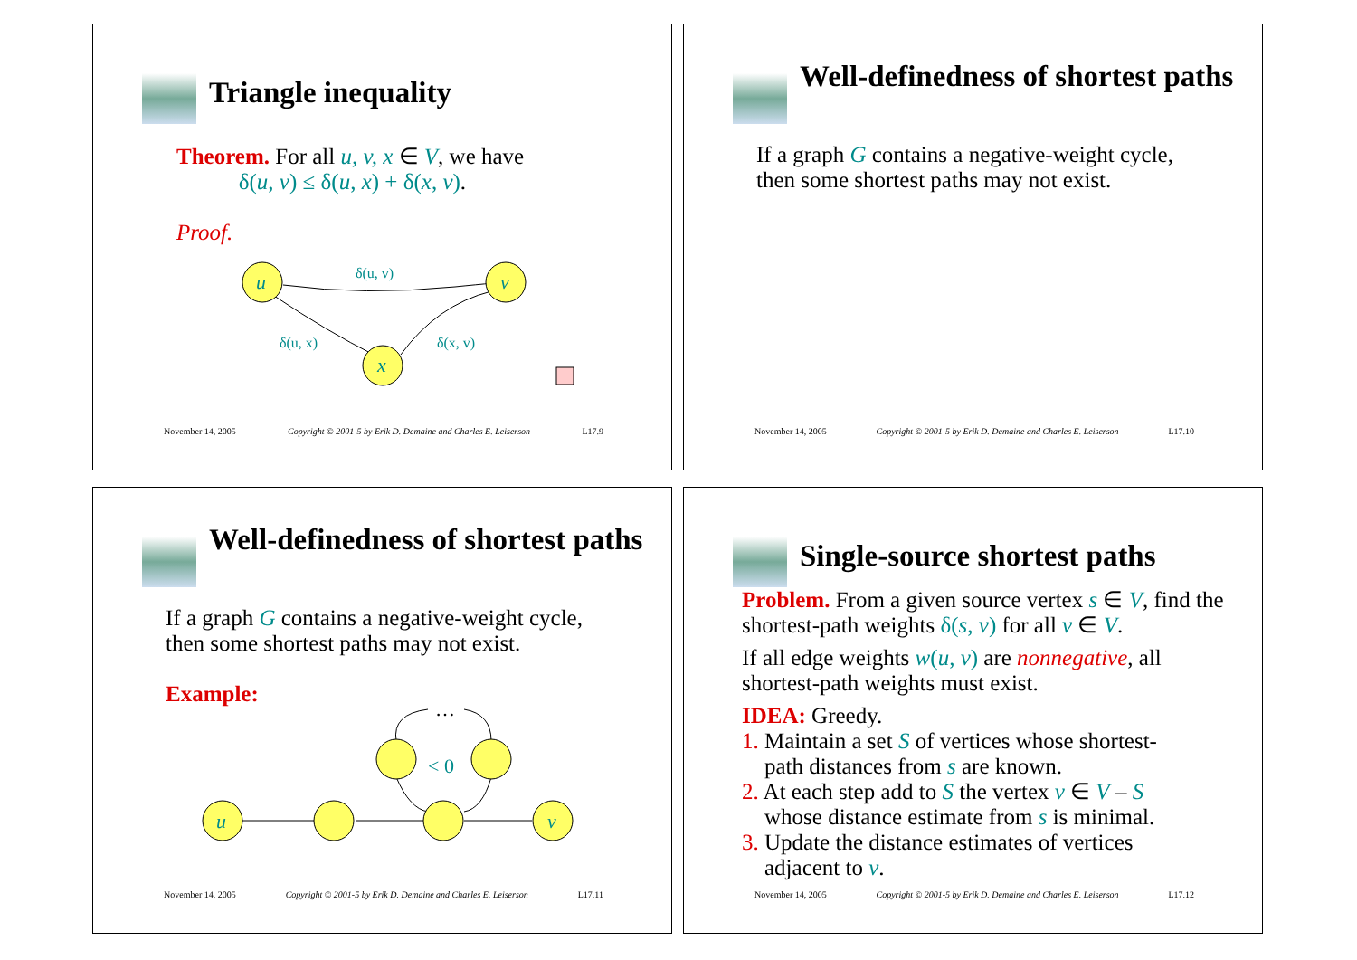Triangle inequality
Theorem. For all u, v, x ∈ V, we have
δ(u, v) ≤ δ(u, x) + δ(x, v).
Proof.
u
v
x
δ(u, v)
δ(u, x)
δ(x, v)
November 14, 2005 Copyright © 2001-5 by Erik D. Demaine and Charles E. Leiserson L17.9
Well-definedness of shortest paths
If a graph G contains a negative-weight cycle,
then some shortest paths may not exist.
November 14, 2005 Copyright © 2001-5 by Erik D. Demaine and Charles E. Leiserson L17.10
Well-definedness of shortest paths
If a graph G contains a negative-weight cycle,
then some shortest paths may not exist.
Example:
u
v
< 0
…
November 14, 2005 Copyright © 2001-5 by Erik D. Demaine and Charles E. Leiserson L17.11
Single-source shortest paths
Problem. From a given source vertex s ∈ V, find the shortest-path weights δ(s, v) for all v ∈ V.
If all edge weights w(u, v) are nonnegative, all shortest-path weights must exist.
IDEA: Greedy.
1. Maintain a set S of vertices whose shortest-
path distances from s are known.
2. At each step add to S the vertex v ∈ V – S
whose distance estimate from s is minimal.
3. Update the distance estimates of vertices
adjacent to v.
November 14, 2005 Copyright © 2001-5 by Erik D. Demaine and Charles E. Leiserson L17.12